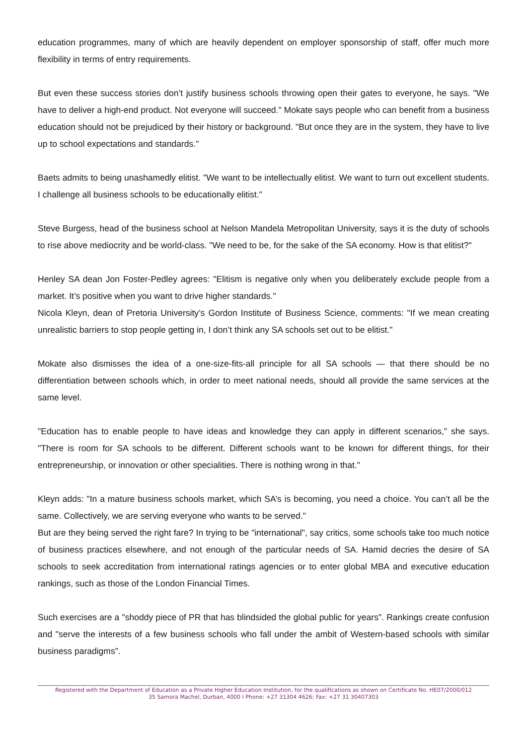education programmes, many of which are heavily dependent on employer sponsorship of staff, offer much more flexibility in terms of entry requirements.
But even these success stories don’t justify business schools throwing open their gates to everyone, he says. "We have to deliver a high-end product. Not everyone will succeed." Mokate says people who can benefit from a business education should not be prejudiced by their history or background. "But once they are in the system, they have to live up to school expectations and standards."
Baets admits to being unashamedly elitist. "We want to be intellectually elitist. We want to turn out excellent students. I challenge all business schools to be educationally elitist."
Steve Burgess, head of the business school at Nelson Mandela Metropolitan University, says it is the duty of schools to rise above mediocrity and be world-class. "We need to be, for the sake of the SA economy. How is that elitist?"
Henley SA dean Jon Foster-Pedley agrees: "Elitism is negative only when you deliberately exclude people from a market. It’s positive when you want to drive higher standards."
Nicola Kleyn, dean of Pretoria University’s Gordon Institute of Business Science, comments: "If we mean creating unrealistic barriers to stop people getting in, I don’t think any SA schools set out to be elitist."
Mokate also dismisses the idea of a one-size-fits-all principle for all SA schools — that there should be no differentiation between schools which, in order to meet national needs, should all provide the same services at the same level.
"Education has to enable people to have ideas and knowledge they can apply in different scenarios," she says. "There is room for SA schools to be different. Different schools want to be known for different things, for their entrepreneurship, or innovation or other specialities. There is nothing wrong in that."
Kleyn adds: "In a mature business schools market, which SA’s is becoming, you need a choice. You can’t all be the same. Collectively, we are serving everyone who wants to be served."
But are they being served the right fare? In trying to be "international", say critics, some schools take too much notice of business practices elsewhere, and not enough of the particular needs of SA. Hamid decries the desire of SA schools to seek accreditation from international ratings agencies or to enter global MBA and executive education rankings, such as those of the London Financial Times.
Such exercises are a "shoddy piece of PR that has blindsided the global public for years". Rankings create confusion and "serve the interests of a few business schools who fall under the ambit of Western-based schools with similar business paradigms".
Registered with the Department of Education as a Private Higher Education Institution, for the qualifications as shown on Certificate No. HE07/2000/012
35 Samora Machel, Durban, 4000 I Phone: +27 31304 4626; Fax: +27 31 30407303